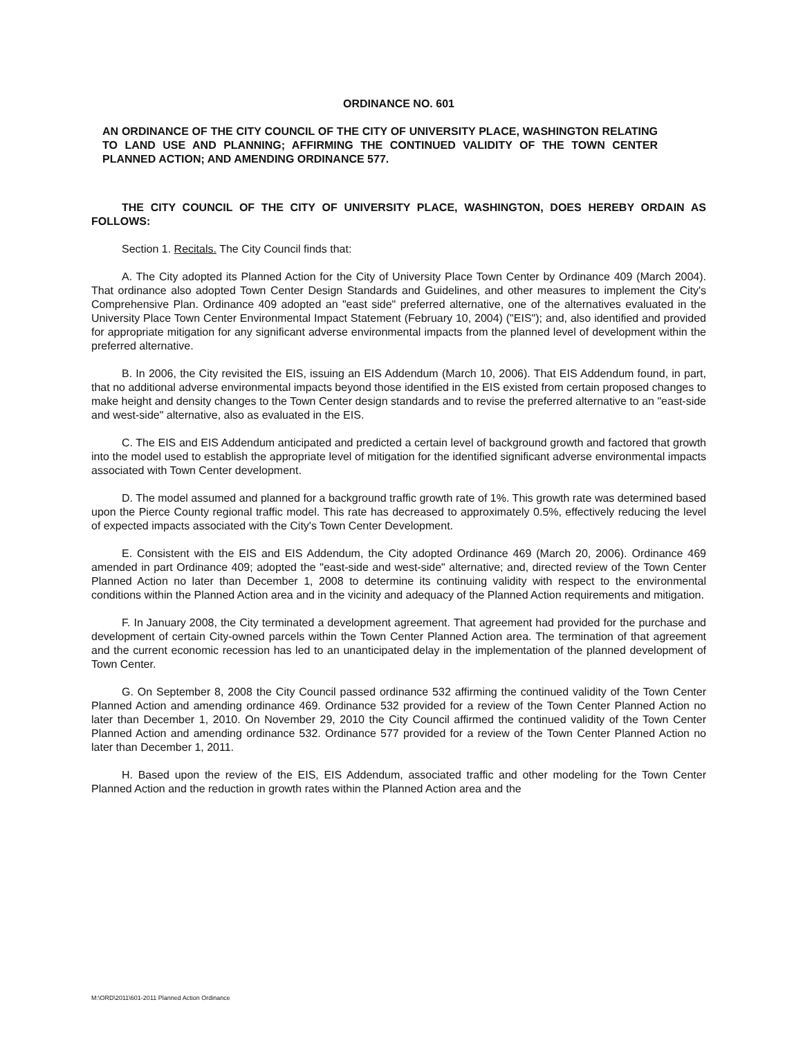ORDINANCE NO. 601
AN ORDINANCE OF THE CITY COUNCIL OF THE CITY OF UNIVERSITY PLACE, WASHINGTON RELATING TO LAND USE AND PLANNING; AFFIRMING THE CONTINUED VALIDITY OF THE TOWN CENTER PLANNED ACTION; AND AMENDING ORDINANCE 577.
THE CITY COUNCIL OF THE CITY OF UNIVERSITY PLACE, WASHINGTON, DOES HEREBY ORDAIN AS FOLLOWS:
Section 1. Recitals. The City Council finds that:
A. The City adopted its Planned Action for the City of University Place Town Center by Ordinance 409 (March 2004). That ordinance also adopted Town Center Design Standards and Guidelines, and other measures to implement the City's Comprehensive Plan. Ordinance 409 adopted an "east side" preferred alternative, one of the alternatives evaluated in the University Place Town Center Environmental Impact Statement (February 10, 2004) ("EIS"); and, also identified and provided for appropriate mitigation for any significant adverse environmental impacts from the planned level of development within the preferred alternative.
B. In 2006, the City revisited the EIS, issuing an EIS Addendum (March 10, 2006). That EIS Addendum found, in part, that no additional adverse environmental impacts beyond those identified in the EIS existed from certain proposed changes to make height and density changes to the Town Center design standards and to revise the preferred alternative to an "east-side and west-side" alternative, also as evaluated in the EIS.
C. The EIS and EIS Addendum anticipated and predicted a certain level of background growth and factored that growth into the model used to establish the appropriate level of mitigation for the identified significant adverse environmental impacts associated with Town Center development.
D. The model assumed and planned for a background traffic growth rate of 1%. This growth rate was determined based upon the Pierce County regional traffic model. This rate has decreased to approximately 0.5%, effectively reducing the level of expected impacts associated with the City's Town Center Development.
E. Consistent with the EIS and EIS Addendum, the City adopted Ordinance 469 (March 20, 2006). Ordinance 469 amended in part Ordinance 409; adopted the "east-side and west-side" alternative; and, directed review of the Town Center Planned Action no later than December 1, 2008 to determine its continuing validity with respect to the environmental conditions within the Planned Action area and in the vicinity and adequacy of the Planned Action requirements and mitigation.
F. In January 2008, the City terminated a development agreement. That agreement had provided for the purchase and development of certain City-owned parcels within the Town Center Planned Action area. The termination of that agreement and the current economic recession has led to an unanticipated delay in the implementation of the planned development of Town Center.
G. On September 8, 2008 the City Council passed ordinance 532 affirming the continued validity of the Town Center Planned Action and amending ordinance 469. Ordinance 532 provided for a review of the Town Center Planned Action no later than December 1, 2010. On November 29, 2010 the City Council affirmed the continued validity of the Town Center Planned Action and amending ordinance 532. Ordinance 577 provided for a review of the Town Center Planned Action no later than December 1, 2011.
H. Based upon the review of the EIS, EIS Addendum, associated traffic and other modeling for the Town Center Planned Action and the reduction in growth rates within the Planned Action area and the
M:\ORD\2011\601-2011 Planned Action Ordinance